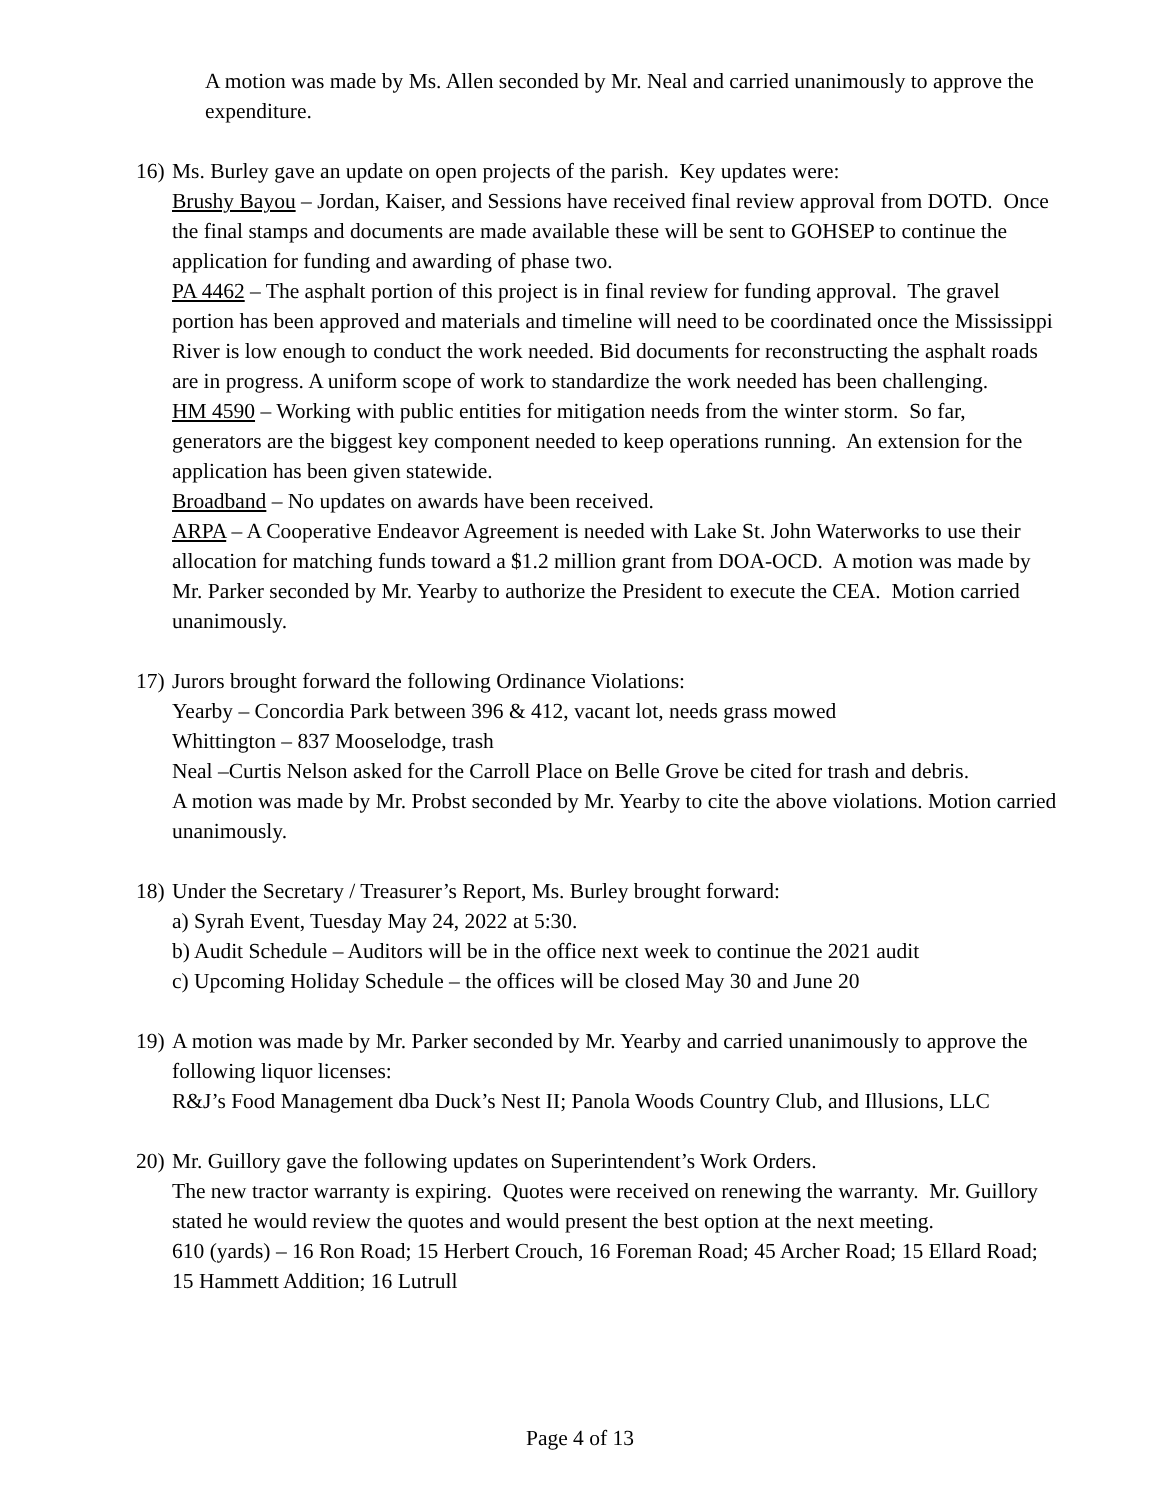A motion was made by Ms. Allen seconded by Mr. Neal and carried unanimously to approve the expenditure.
16)
Ms. Burley gave an update on open projects of the parish. Key updates were:
Brushy Bayou – Jordan, Kaiser, and Sessions have received final review approval from DOTD. Once the final stamps and documents are made available these will be sent to GOHSEP to continue the application for funding and awarding of phase two.
PA 4462 – The asphalt portion of this project is in final review for funding approval. The gravel portion has been approved and materials and timeline will need to be coordinated once the Mississippi River is low enough to conduct the work needed. Bid documents for reconstructing the asphalt roads are in progress. A uniform scope of work to standardize the work needed has been challenging.
HM 4590 – Working with public entities for mitigation needs from the winter storm. So far, generators are the biggest key component needed to keep operations running. An extension for the application has been given statewide.
Broadband – No updates on awards have been received.
ARPA – A Cooperative Endeavor Agreement is needed with Lake St. John Waterworks to use their allocation for matching funds toward a $1.2 million grant from DOA-OCD. A motion was made by Mr. Parker seconded by Mr. Yearby to authorize the President to execute the CEA. Motion carried unanimously.
17)
Jurors brought forward the following Ordinance Violations:
Yearby – Concordia Park between 396 & 412, vacant lot, needs grass mowed
Whittington – 837 Mooselodge, trash
Neal –Curtis Nelson asked for the Carroll Place on Belle Grove be cited for trash and debris.
A motion was made by Mr. Probst seconded by Mr. Yearby to cite the above violations. Motion carried unanimously.
18)
Under the Secretary / Treasurer’s Report, Ms. Burley brought forward:
a) Syrah Event, Tuesday May 24, 2022 at 5:30.
b) Audit Schedule – Auditors will be in the office next week to continue the 2021 audit
c) Upcoming Holiday Schedule – the offices will be closed May 30 and June 20
19)
A motion was made by Mr. Parker seconded by Mr. Yearby and carried unanimously to approve the following liquor licenses:
R&J’s Food Management dba Duck’s Nest II; Panola Woods Country Club, and Illusions, LLC
20)
Mr. Guillory gave the following updates on Superintendent’s Work Orders.
The new tractor warranty is expiring. Quotes were received on renewing the warranty. Mr. Guillory stated he would review the quotes and would present the best option at the next meeting.
610 (yards) – 16 Ron Road; 15 Herbert Crouch, 16 Foreman Road; 45 Archer Road; 15 Ellard Road; 15 Hammett Addition; 16 Lutrull
Page 4 of 13